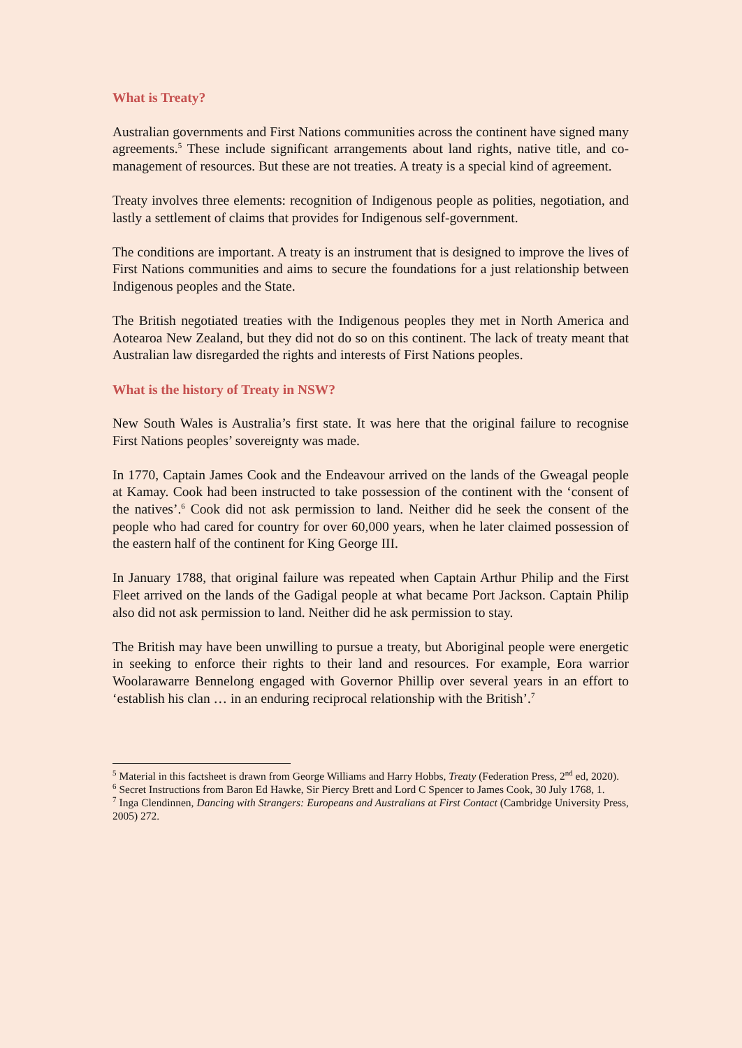What is Treaty?
Australian governments and First Nations communities across the continent have signed many agreements.<sup>5</sup> These include significant arrangements about land rights, native title, and co-management of resources. But these are not treaties. A treaty is a special kind of agreement.
Treaty involves three elements: recognition of Indigenous people as polities, negotiation, and lastly a settlement of claims that provides for Indigenous self-government.
The conditions are important. A treaty is an instrument that is designed to improve the lives of First Nations communities and aims to secure the foundations for a just relationship between Indigenous peoples and the State.
The British negotiated treaties with the Indigenous peoples they met in North America and Aotearoa New Zealand, but they did not do so on this continent. The lack of treaty meant that Australian law disregarded the rights and interests of First Nations peoples.
What is the history of Treaty in NSW?
New South Wales is Australia’s first state. It was here that the original failure to recognise First Nations peoples’ sovereignty was made.
In 1770, Captain James Cook and the Endeavour arrived on the lands of the Gweagal people at Kamay. Cook had been instructed to take possession of the continent with the ‘consent of the natives’.<sup>6</sup> Cook did not ask permission to land. Neither did he seek the consent of the people who had cared for country for over 60,000 years, when he later claimed possession of the eastern half of the continent for King George III.
In January 1788, that original failure was repeated when Captain Arthur Philip and the First Fleet arrived on the lands of the Gadigal people at what became Port Jackson. Captain Philip also did not ask permission to land. Neither did he ask permission to stay.
The British may have been unwilling to pursue a treaty, but Aboriginal people were energetic in seeking to enforce their rights to their land and resources. For example, Eora warrior Woolarawarre Bennelong engaged with Governor Phillip over several years in an effort to ‘establish his clan … in an enduring reciprocal relationship with the British’.<sup>7</sup>
<sup>5</sup> Material in this factsheet is drawn from George Williams and Harry Hobbs, Treaty (Federation Press, 2<sup>nd</sup> ed, 2020).
<sup>6</sup> Secret Instructions from Baron Ed Hawke, Sir Piercy Brett and Lord C Spencer to James Cook, 30 July 1768, 1.
<sup>7</sup> Inga Clendinnen, Dancing with Strangers: Europeans and Australians at First Contact (Cambridge University Press, 2005) 272.